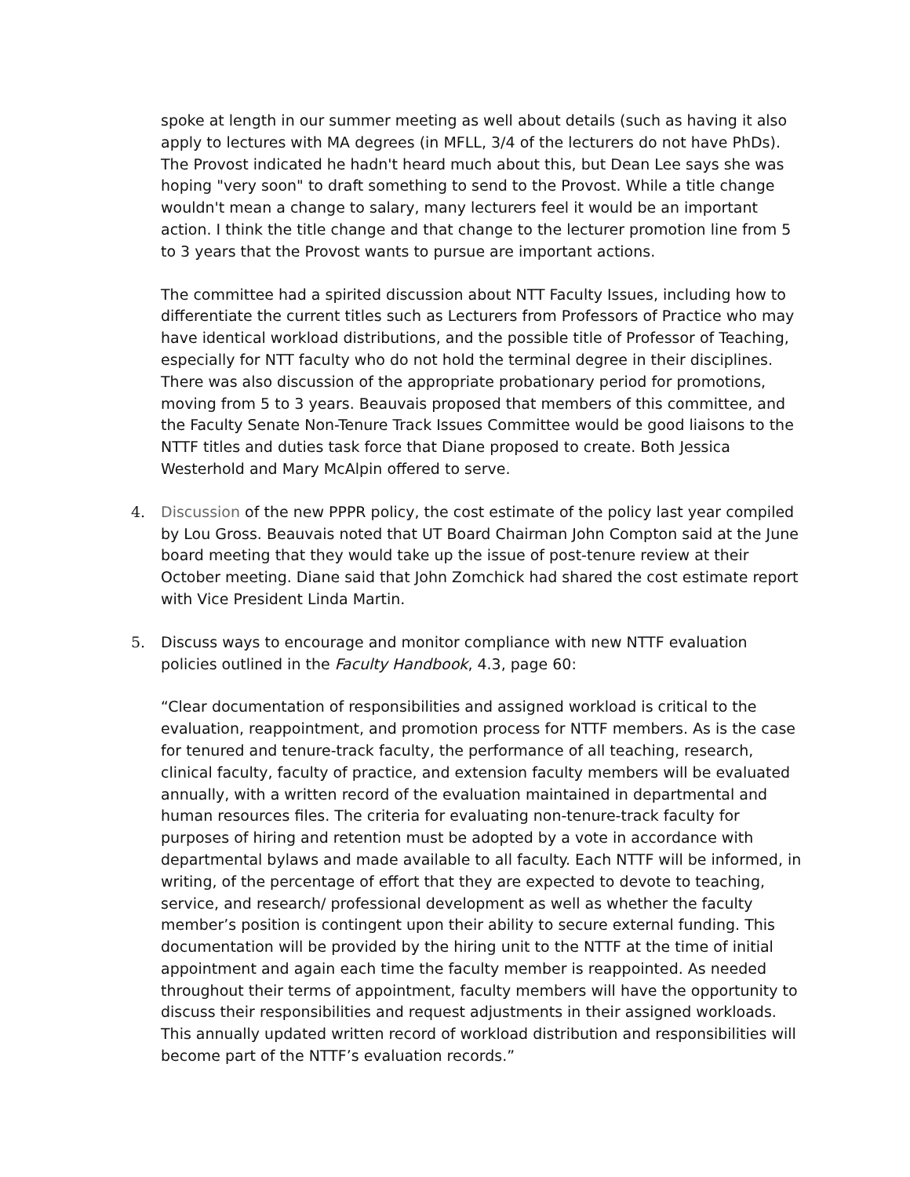spoke at length in our summer meeting as well about details (such as having it also apply to lectures with MA degrees (in MFLL, 3/4 of the lecturers do not have PhDs). The Provost indicated he hadn't heard much about this, but Dean Lee says she was hoping "very soon" to draft something to send to the Provost. While a title change wouldn't mean a change to salary, many lecturers feel it would be an important action. I think the title change and that change to the lecturer promotion line from 5 to 3 years that the Provost wants to pursue are important actions.
The committee had a spirited discussion about NTT Faculty Issues, including how to differentiate the current titles such as Lecturers from Professors of Practice who may have identical workload distributions, and the possible title of Professor of Teaching, especially for NTT faculty who do not hold the terminal degree in their disciplines. There was also discussion of the appropriate probationary period for promotions, moving from 5 to 3 years. Beauvais proposed that members of this committee, and the Faculty Senate Non-Tenure Track Issues Committee would be good liaisons to the NTTF titles and duties task force that Diane proposed to create. Both Jessica Westerhold and Mary McAlpin offered to serve.
4. Discussion of the new PPPR policy, the cost estimate of the policy last year compiled by Lou Gross. Beauvais noted that UT Board Chairman John Compton said at the June board meeting that they would take up the issue of post-tenure review at their October meeting. Diane said that John Zomchick had shared the cost estimate report with Vice President Linda Martin.
5. Discuss ways to encourage and monitor compliance with new NTTF evaluation policies outlined in the Faculty Handbook, 4.3, page 60:
“Clear documentation of responsibilities and assigned workload is critical to the evaluation, reappointment, and promotion process for NTTF members. As is the case for tenured and tenure-track faculty, the performance of all teaching, research, clinical faculty, faculty of practice, and extension faculty members will be evaluated annually, with a written record of the evaluation maintained in departmental and human resources files. The criteria for evaluating non-tenure-track faculty for purposes of hiring and retention must be adopted by a vote in accordance with departmental bylaws and made available to all faculty. Each NTTF will be informed, in writing, of the percentage of effort that they are expected to devote to teaching, service, and research/ professional development as well as whether the faculty member’s position is contingent upon their ability to secure external funding. This documentation will be provided by the hiring unit to the NTTF at the time of initial appointment and again each time the faculty member is reappointed. As needed throughout their terms of appointment, faculty members will have the opportunity to discuss their responsibilities and request adjustments in their assigned workloads. This annually updated written record of workload distribution and responsibilities will become part of the NTTF’s evaluation records.”